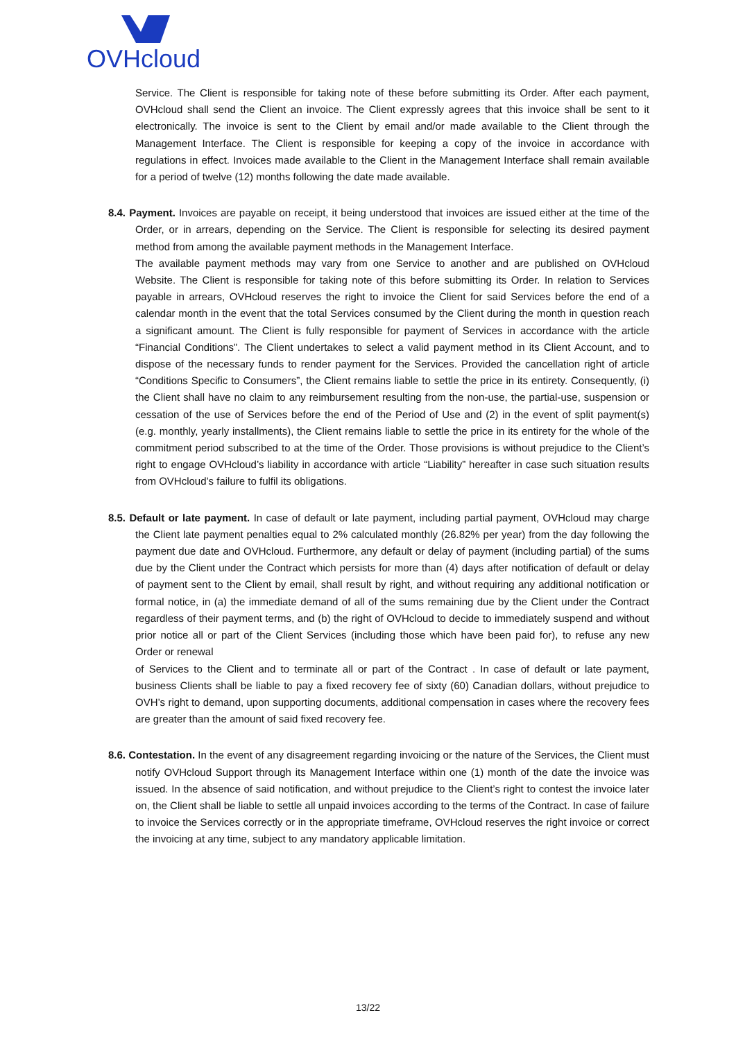OVHcloud
Service. The Client is responsible for taking note of these before submitting its Order. After each payment, OVHcloud shall send the Client an invoice. The Client expressly agrees that this invoice shall be sent to it electronically. The invoice is sent to the Client by email and/or made available to the Client through the Management Interface. The Client is responsible for keeping a copy of the invoice in accordance with regulations in effect. Invoices made available to the Client in the Management Interface shall remain available for a period of twelve (12) months following the date made available.
8.4. Payment. Invoices are payable on receipt, it being understood that invoices are issued either at the time of the Order, or in arrears, depending on the Service. The Client is responsible for selecting its desired payment method from among the available payment methods in the Management Interface.
The available payment methods may vary from one Service to another and are published on OVHcloud Website. The Client is responsible for taking note of this before submitting its Order. In relation to Services payable in arrears, OVHcloud reserves the right to invoice the Client for said Services before the end of a calendar month in the event that the total Services consumed by the Client during the month in question reach a significant amount. The Client is fully responsible for payment of Services in accordance with the article “Financial Conditions”. The Client undertakes to select a valid payment method in its Client Account, and to dispose of the necessary funds to render payment for the Services. Provided the cancellation right of article “Conditions Specific to Consumers”, the Client remains liable to settle the price in its entirety. Consequently, (i) the Client shall have no claim to any reimbursement resulting from the non-use, the partial-use, suspension or cessation of the use of Services before the end of the Period of Use and (2) in the event of split payment(s) (e.g. monthly, yearly installments), the Client remains liable to settle the price in its entirety for the whole of the commitment period subscribed to at the time of the Order. Those provisions is without prejudice to the Client’s right to engage OVHcloud’s liability in accordance with article “Liability” hereafter in case such situation results from OVHcloud’s failure to fulfil its obligations.
8.5. Default or late payment. In case of default or late payment, including partial payment, OVHcloud may charge the Client late payment penalties equal to 2% calculated monthly (26.82% per year) from the day following the payment due date and OVHcloud. Furthermore, any default or delay of payment (including partial) of the sums due by the Client under the Contract which persists for more than (4) days after notification of default or delay of payment sent to the Client by email, shall result by right, and without requiring any additional notification or formal notice, in (a) the immediate demand of all of the sums remaining due by the Client under the Contract regardless of their payment terms, and (b) the right of OVHcloud to decide to immediately suspend and without prior notice all or part of the Client Services (including those which have been paid for), to refuse any new Order or renewal
of Services to the Client and to terminate all or part of the Contract . In case of default or late payment, business Clients shall be liable to pay a fixed recovery fee of sixty (60) Canadian dollars, without prejudice to OVH’s right to demand, upon supporting documents, additional compensation in cases where the recovery fees are greater than the amount of said fixed recovery fee.
8.6. Contestation. In the event of any disagreement regarding invoicing or the nature of the Services, the Client must notify OVHcloud Support through its Management Interface within one (1) month of the date the invoice was issued. In the absence of said notification, and without prejudice to the Client’s right to contest the invoice later on, the Client shall be liable to settle all unpaid invoices according to the terms of the Contract. In case of failure to invoice the Services correctly or in the appropriate timeframe, OVHcloud reserves the right invoice or correct the invoicing at any time, subject to any mandatory applicable limitation.
13/22